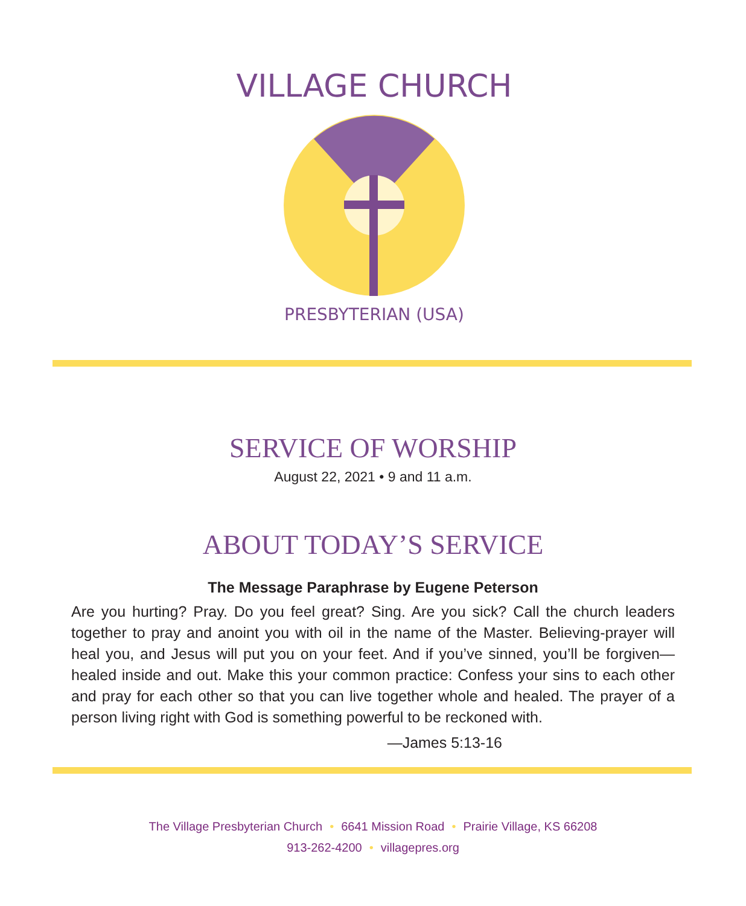VILLAGE CHURCH
PRESBYTERIAN (USA)
SERVICE OF WORSHIP
August 22, 2021 • 9 and 11 a.m.
ABOUT TODAY’S SERVICE
The Message Paraphrase by Eugene Peterson
Are you hurting? Pray. Do you feel great? Sing. Are you sick? Call the church leaders together to pray and anoint you with oil in the name of the Master. Believing-prayer will heal you, and Jesus will put you on your feet. And if you’ve sinned, you’ll be forgiven—healed inside and out. Make this your common practice: Confess your sins to each other and pray for each other so that you can live together whole and healed. The prayer of a person living right with God is something powerful to be reckoned with.
—James 5:13-16
The Village Presbyterian Church • 6641 Mission Road • Prairie Village, KS 66208
913-262-4200 • villagepres.org